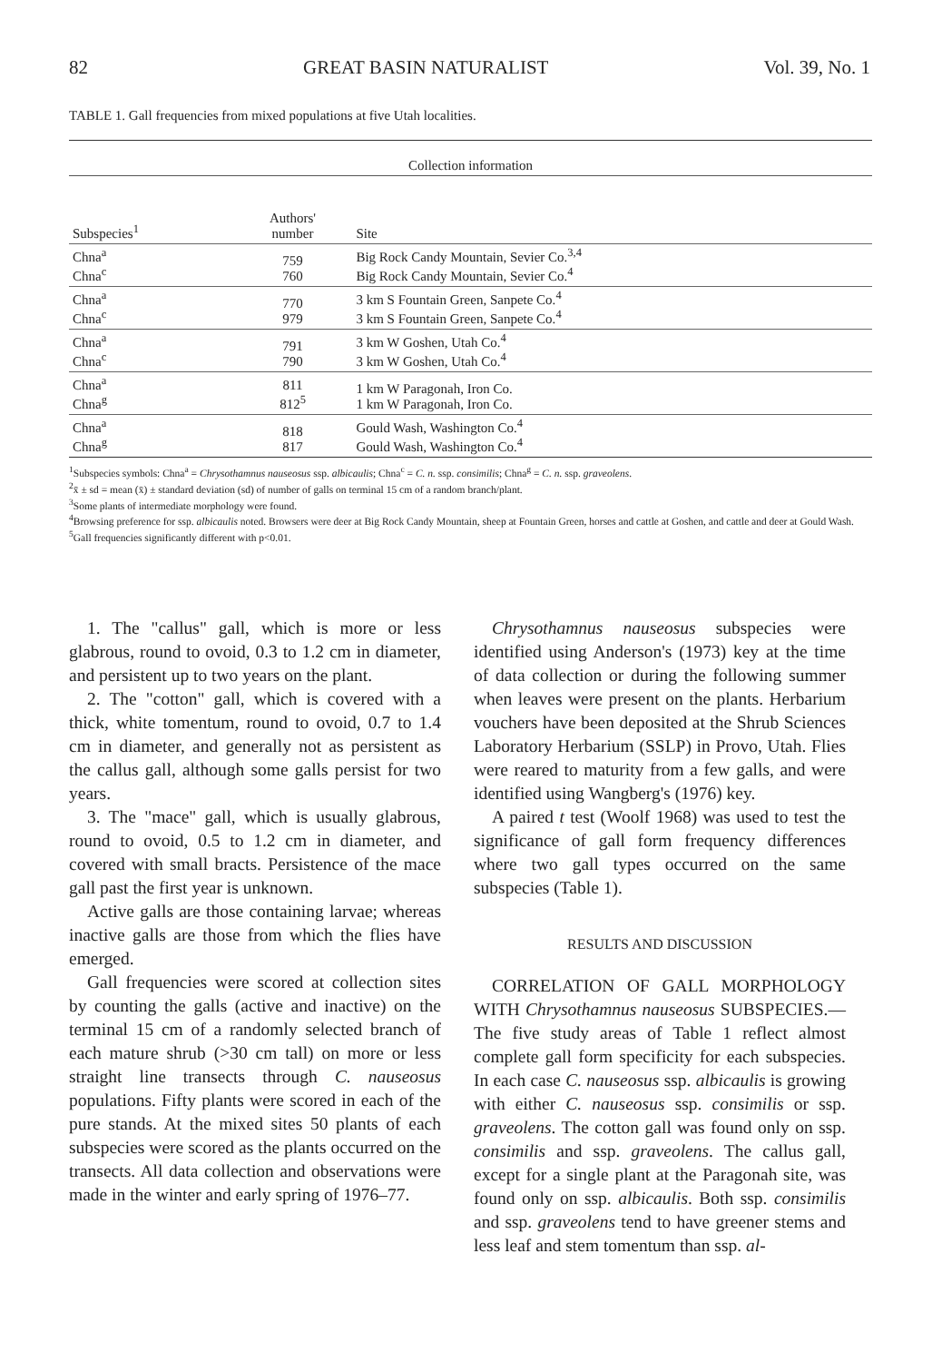82 GREAT BASIN NATURALIST Vol. 39, No. 1
TABLE 1. Gall frequencies from mixed populations at five Utah localities.
| Collection information | | |
| --- | --- | --- |
| Subspecies<sup>1</sup> | Authors' number | Site |
| Chna<sup>a</sup> Chna<sup>c</sup> | 759 760 | Big Rock Candy Mountain, Sevier Co.<sup>3,4</sup> Big Rock Candy Mountain, Sevier Co.<sup>4</sup> |
| Chna<sup>a</sup> Chna<sup>c</sup> | 770 979 | 3 km S Fountain Green, Sanpete Co.<sup>4</sup> 3 km S Fountain Green, Sanpete Co.<sup>4</sup> |
| Chna<sup>a</sup> Chna<sup>c</sup> | 791 790 | 3 km W Goshen, Utah Co.<sup>4</sup> 3 km W Goshen, Utah Co.<sup>4</sup> |
| Chna<sup>a</sup> Chna<sup>g</sup> | 811 812<sup>5</sup> | 1 km W Paragonah, Iron Co. 1 km W Paragonah, Iron Co. |
| Chna<sup>a</sup> Chna<sup>g</sup> | 818 817 | Gould Wash, Washington Co.<sup>4</sup> Gould Wash, Washington Co.<sup>4</sup> |
<sup>1</sup> Subspecies symbols: Chna<sup>a</sup> = Chrysothamnus nauseosus ssp. albicaulis; Chna<sup>c</sup> = C. n. ssp. consimilis; Chna<sup>g</sup> = C. n. ssp. graveolens.
<sup>2</sup> x̄ ± sd = mean (x̄) ± standard deviation (sd) of number of galls on terminal 15 cm of a random branch/plant.
<sup>3</sup> Some plants of intermediate morphology were found.
<sup>4</sup> Browsing preference for ssp. albicaulis noted. Browsers were deer at Big Rock Candy Mountain, sheep at Fountain Green, horses and cattle at Goshen, and cattle and deer at Gould Wash.
<sup>5</sup> Gall frequencies significantly different with p<0.01.
1. The "callus" gall, which is more or less glabrous, round to ovoid, 0.3 to 1.2 cm in diameter, and persistent up to two years on the plant.
2. The "cotton" gall, which is covered with a thick, white tomentum, round to ovoid, 0.7 to 1.4 cm in diameter, and generally not as persistent as the callus gall, although some galls persist for two years.
3. The "mace" gall, which is usually glabrous, round to ovoid, 0.5 to 1.2 cm in diameter, and covered with small bracts. Persistence of the mace gall past the first year is unknown.
Active galls are those containing larvae; whereas inactive galls are those from which the flies have emerged.
Gall frequencies were scored at collection sites by counting the galls (active and inactive) on the terminal 15 cm of a randomly selected branch of each mature shrub (>30 cm tall) on more or less straight line transects through C. nauseosus populations. Fifty plants were scored in each of the pure stands. At the mixed sites 50 plants of each subspecies were scored as the plants occurred on the transects. All data collection and observations were made in the winter and early spring of 1976–77.
Chrysothamnus nauseosus subspecies were identified using Anderson's (1973) key at the time of data collection or during the following summer when leaves were present on the plants. Herbarium vouchers have been deposited at the Shrub Sciences Laboratory Herbarium (SSLP) in Provo, Utah. Flies were reared to maturity from a few galls, and were identified using Wangberg's (1976) key.
A paired t test (Woolf 1968) was used to test the significance of gall form frequency differences where two gall types occurred on the same subspecies (Table 1).
RESULTS AND DISCUSSION
CORRELATION OF GALL MORPHOLOGY WITH Chrysothamnus nauseosus SUBSPECIES.— The five study areas of Table 1 reflect almost complete gall form specificity for each subspecies. In each case C. nauseosus ssp. albicaulis is growing with either C. nauseosus ssp. consimilis or ssp. graveolens. The cotton gall was found only on ssp. consimilis and ssp. graveolens. The callus gall, except for a single plant at the Paragonah site, was found only on ssp. albicaulis. Both ssp. consimilis and ssp. graveolens tend to have greener stems and less leaf and stem tomentum than ssp. al-